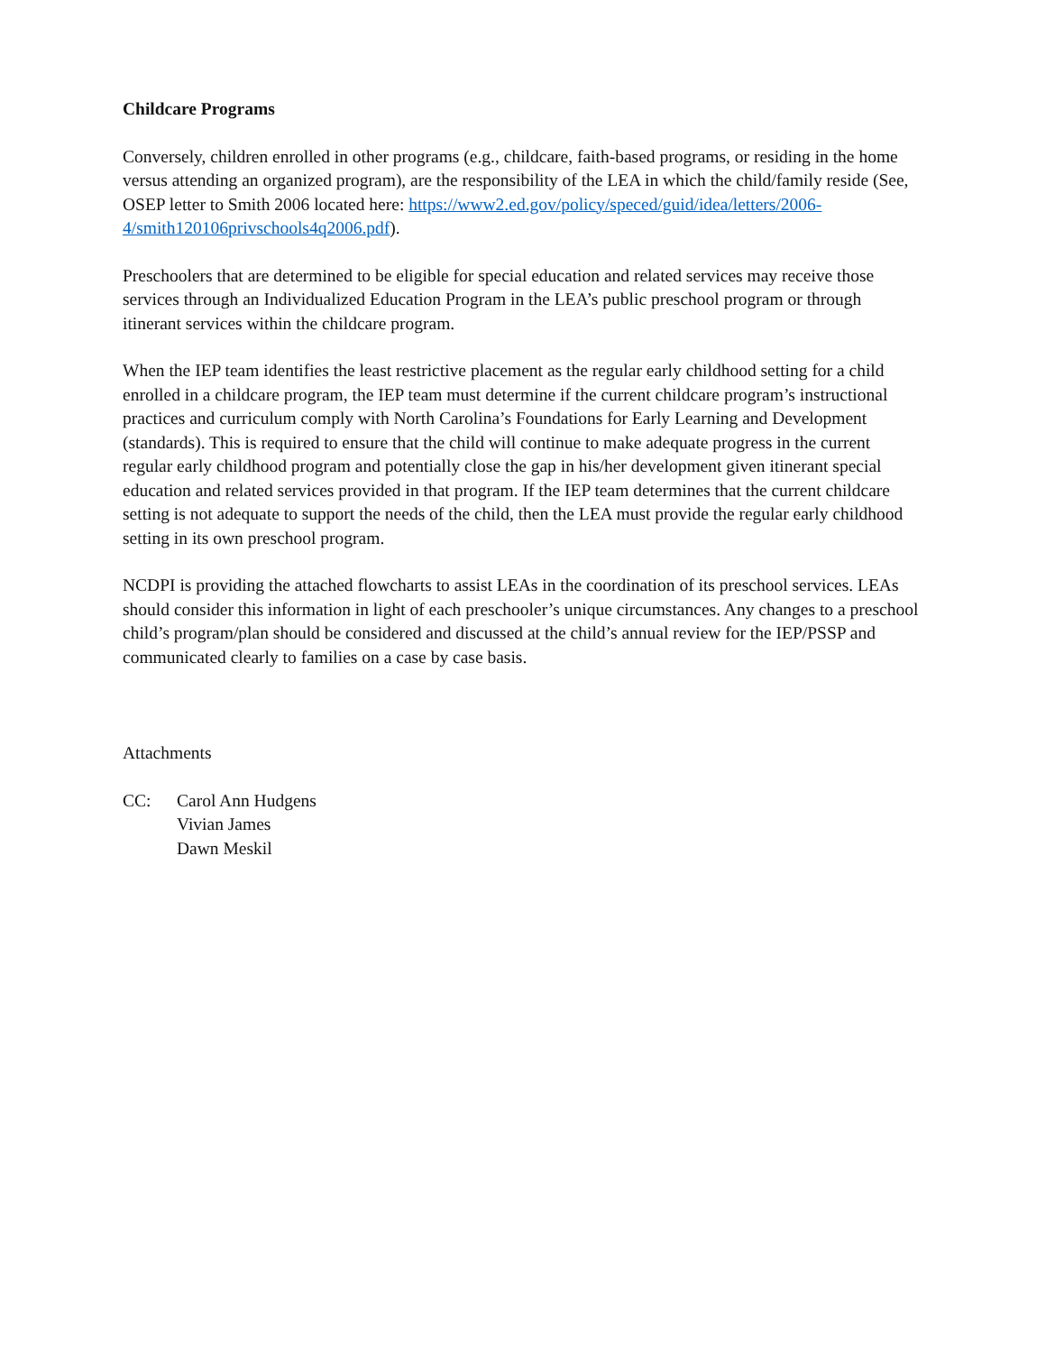Childcare Programs
Conversely, children enrolled in other programs (e.g., childcare, faith-based programs, or residing in the home versus attending an organized program), are the responsibility of the LEA in which the child/family reside (See, OSEP letter to Smith 2006 located here: https://www2.ed.gov/policy/speced/guid/idea/letters/2006-4/smith120106privschools4q2006.pdf).
Preschoolers that are determined to be eligible for special education and related services may receive those services through an Individualized Education Program in the LEA’s public preschool program or through itinerant services within the childcare program.
When the IEP team identifies the least restrictive placement as the regular early childhood setting for a child enrolled in a childcare program, the IEP team must determine if the current childcare program’s instructional practices and curriculum comply with North Carolina’s Foundations for Early Learning and Development (standards). This is required to ensure that the child will continue to make adequate progress in the current regular early childhood program and potentially close the gap in his/her development given itinerant special education and related services provided in that program. If the IEP team determines that the current childcare setting is not adequate to support the needs of the child, then the LEA must provide the regular early childhood setting in its own preschool program.
NCDPI is providing the attached flowcharts to assist LEAs in the coordination of its preschool services. LEAs should consider this information in light of each preschooler’s unique circumstances. Any changes to a preschool child’s program/plan should be considered and discussed at the child’s annual review for the IEP/PSSP and communicated clearly to families on a case by case basis.
Attachments
CC: Carol Ann Hudgens
Vivian James
Dawn Meskil